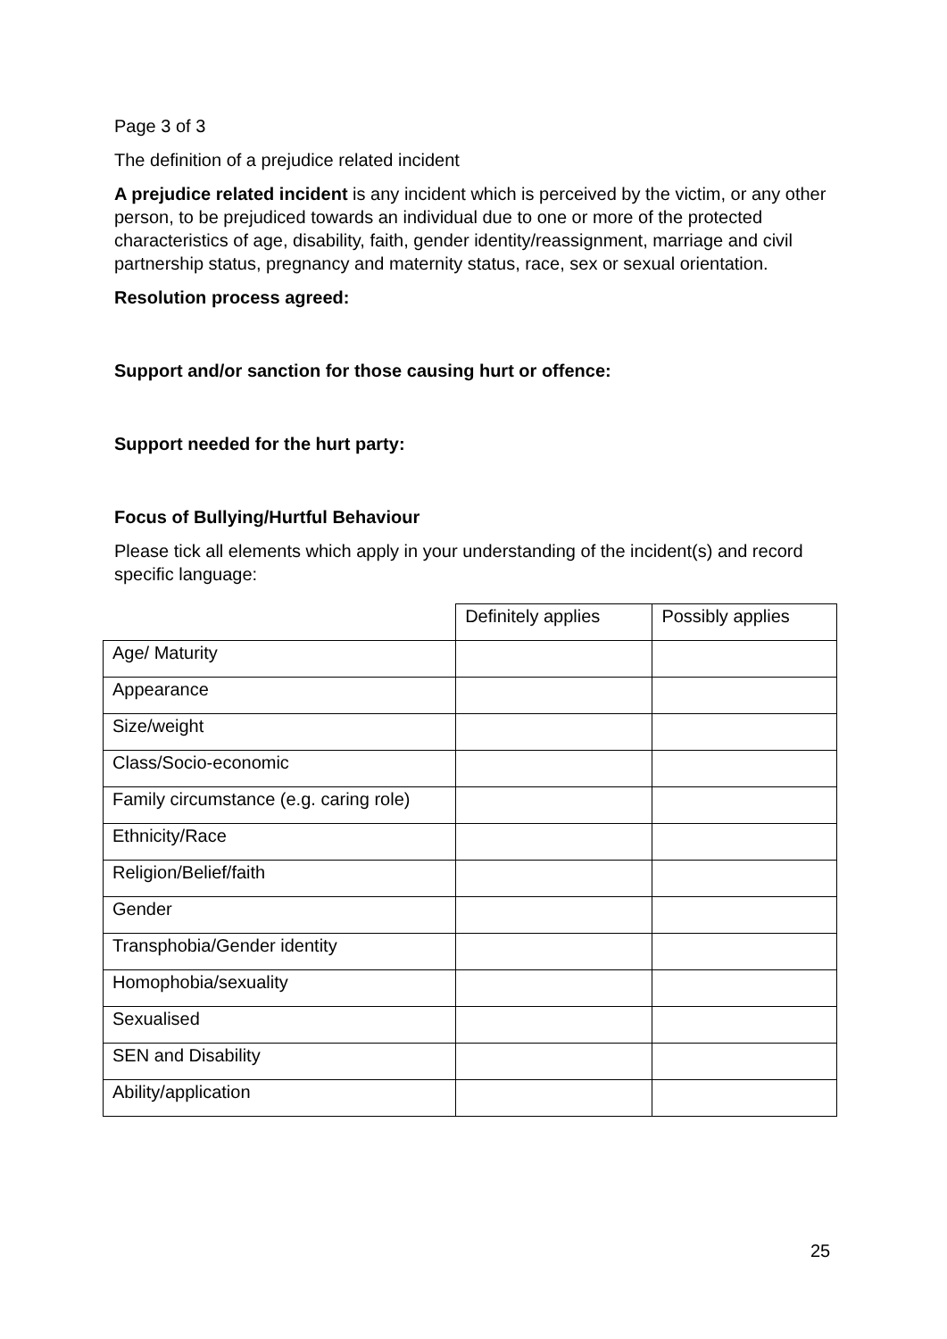Page 3 of 3
The definition of a prejudice related incident
A prejudice related incident is any incident which is perceived by the victim, or any other person, to be prejudiced towards an individual due to one or more of the protected characteristics of age, disability, faith, gender identity/reassignment, marriage and civil partnership status, pregnancy and maternity status, race, sex or sexual orientation.
Resolution process agreed:
Support and/or sanction for those causing hurt or offence:
Support needed for the hurt party:
Focus of Bullying/Hurtful Behaviour
Please tick all elements which apply in your understanding of the incident(s) and record specific language:
| | Definitely applies | Possibly applies |
| Age/ Maturity | | |
| Appearance | | |
| Size/weight | | |
| Class/Socio-economic | | |
| Family circumstance (e.g. caring role) | | |
| Ethnicity/Race | | |
| Religion/Belief/faith | | |
| Gender | | |
| Transphobia/Gender identity | | |
| Homophobia/sexuality | | |
| Sexualised | | |
| SEN and Disability | | |
| Ability/application | | |
25